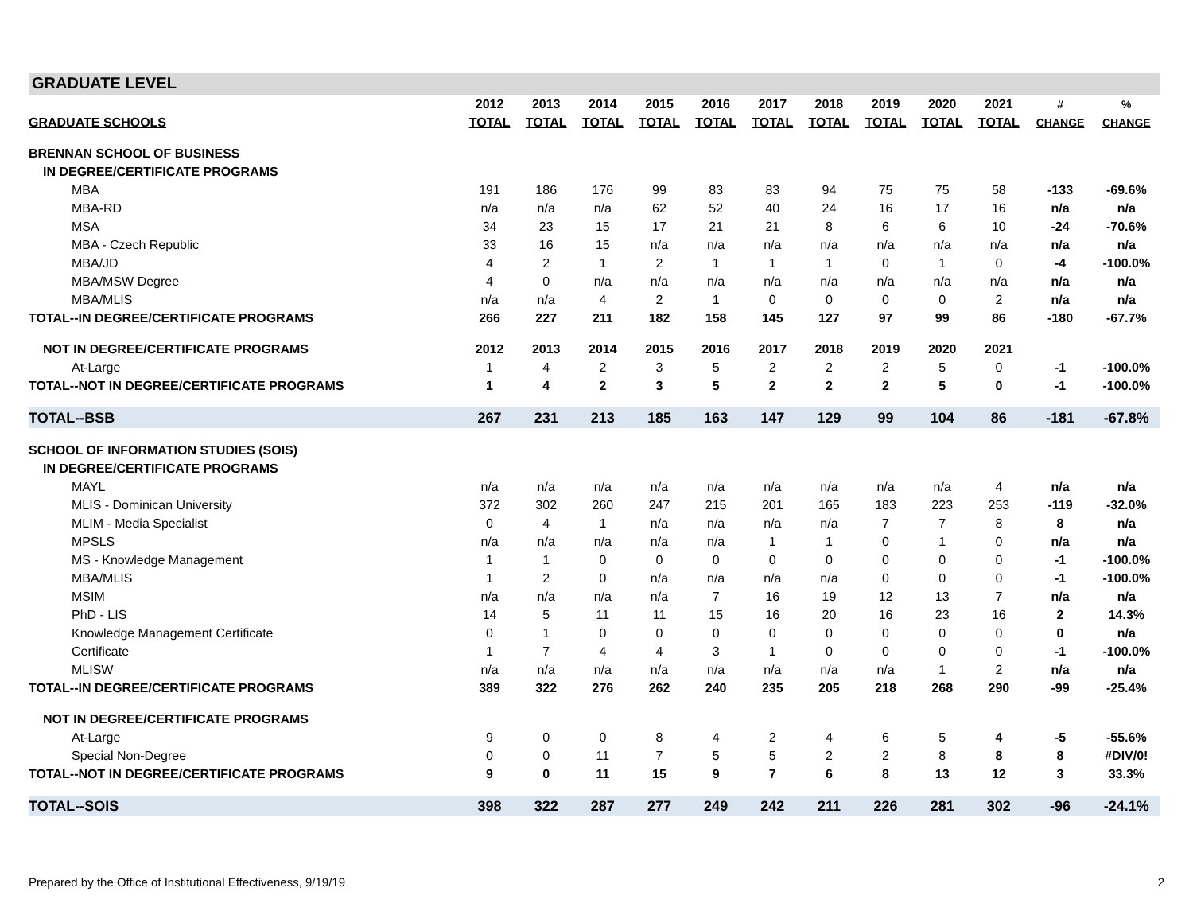GRADUATE LEVEL
| | 2012 | 2013 | 2014 | 2015 | 2016 | 2017 | 2018 | 2019 | 2020 | 2021 | # | % |
| --- | --- | --- | --- | --- | --- | --- | --- | --- | --- | --- | --- | --- |
| GRADUATE SCHOOLS | TOTAL | TOTAL | TOTAL | TOTAL | TOTAL | TOTAL | TOTAL | TOTAL | TOTAL | TOTAL | CHANGE | CHANGE |
| BRENNAN SCHOOL OF BUSINESS | | | | | | | | | | | | |
| IN DEGREE/CERTIFICATE PROGRAMS | | | | | | | | | | | | |
| MBA | 191 | 186 | 176 | 99 | 83 | 83 | 94 | 75 | 75 | 58 | -133 | -69.6% |
| MBA-RD | n/a | n/a | n/a | 62 | 52 | 40 | 24 | 16 | 17 | 16 | n/a | n/a |
| MSA | 34 | 23 | 15 | 17 | 21 | 21 | 8 | 6 | 6 | 10 | -24 | -70.6% |
| MBA - Czech Republic | 33 | 16 | 15 | n/a | n/a | n/a | n/a | n/a | n/a | n/a | n/a | n/a |
| MBA/JD | 4 | 2 | 1 | 2 | 1 | 1 | 1 | 0 | 1 | 0 | -4 | -100.0% |
| MBA/MSW Degree | 4 | 0 | n/a | n/a | n/a | n/a | n/a | n/a | n/a | n/a | n/a | n/a |
| MBA/MLIS | n/a | n/a | 4 | 2 | 1 | 0 | 0 | 0 | 0 | 2 | n/a | n/a |
| TOTAL--IN DEGREE/CERTIFICATE PROGRAMS | 266 | 227 | 211 | 182 | 158 | 145 | 127 | 97 | 99 | 86 | -180 | -67.7% |
| NOT IN DEGREE/CERTIFICATE PROGRAMS | 2012 | 2013 | 2014 | 2015 | 2016 | 2017 | 2018 | 2019 | 2020 | 2021 | | |
| At-Large | 1 | 4 | 2 | 3 | 5 | 2 | 2 | 2 | 5 | 0 | -1 | -100.0% |
| TOTAL--NOT IN DEGREE/CERTIFICATE PROGRAMS | 1 | 4 | 2 | 3 | 5 | 2 | 2 | 2 | 5 | 0 | -1 | -100.0% |
| TOTAL--BSB | 267 | 231 | 213 | 185 | 163 | 147 | 129 | 99 | 104 | 86 | -181 | -67.8% |
| SCHOOL OF INFORMATION STUDIES (SOIS) | | | | | | | | | | | | |
| IN DEGREE/CERTIFICATE PROGRAMS | | | | | | | | | | | | |
| MAYL | n/a | n/a | n/a | n/a | n/a | n/a | n/a | n/a | n/a | 4 | n/a | n/a |
| MLIS - Dominican University | 372 | 302 | 260 | 247 | 215 | 201 | 165 | 183 | 223 | 253 | -119 | -32.0% |
| MLIM - Media Specialist | 0 | 4 | 1 | n/a | n/a | n/a | n/a | 7 | 7 | 8 | 8 | n/a |
| MPSLS | n/a | n/a | n/a | n/a | n/a | 1 | 1 | 0 | 1 | 0 | n/a | n/a |
| MS - Knowledge Management | 1 | 1 | 0 | 0 | 0 | 0 | 0 | 0 | 0 | 0 | -1 | -100.0% |
| MBA/MLIS | 1 | 2 | 0 | n/a | n/a | n/a | n/a | 0 | 0 | 0 | -1 | -100.0% |
| MSIM | n/a | n/a | n/a | n/a | 7 | 16 | 19 | 12 | 13 | 7 | n/a | n/a |
| PhD - LIS | 14 | 5 | 11 | 11 | 15 | 16 | 20 | 16 | 23 | 16 | 2 | 14.3% |
| Knowledge Management Certificate | 0 | 1 | 0 | 0 | 0 | 0 | 0 | 0 | 0 | 0 | 0 | n/a |
| Certificate | 1 | 7 | 4 | 4 | 3 | 1 | 0 | 0 | 0 | 0 | -1 | -100.0% |
| MLISW | n/a | n/a | n/a | n/a | n/a | n/a | n/a | n/a | 1 | 2 | n/a | n/a |
| TOTAL--IN DEGREE/CERTIFICATE PROGRAMS | 389 | 322 | 276 | 262 | 240 | 235 | 205 | 218 | 268 | 290 | -99 | -25.4% |
| NOT IN DEGREE/CERTIFICATE PROGRAMS | | | | | | | | | | | | |
| At-Large | 9 | 0 | 0 | 8 | 4 | 2 | 4 | 6 | 5 | 4 | -5 | -55.6% |
| Special Non-Degree | 0 | 0 | 11 | 7 | 5 | 5 | 2 | 2 | 8 | 8 | 8 | #DIV/0! |
| TOTAL--NOT IN DEGREE/CERTIFICATE PROGRAMS | 9 | 0 | 11 | 15 | 9 | 7 | 6 | 8 | 13 | 12 | 3 | 33.3% |
| TOTAL--SOIS | 398 | 322 | 287 | 277 | 249 | 242 | 211 | 226 | 281 | 302 | -96 | -24.1% |
Prepared by the Office of Institutional Effectiveness, 9/19/19 2